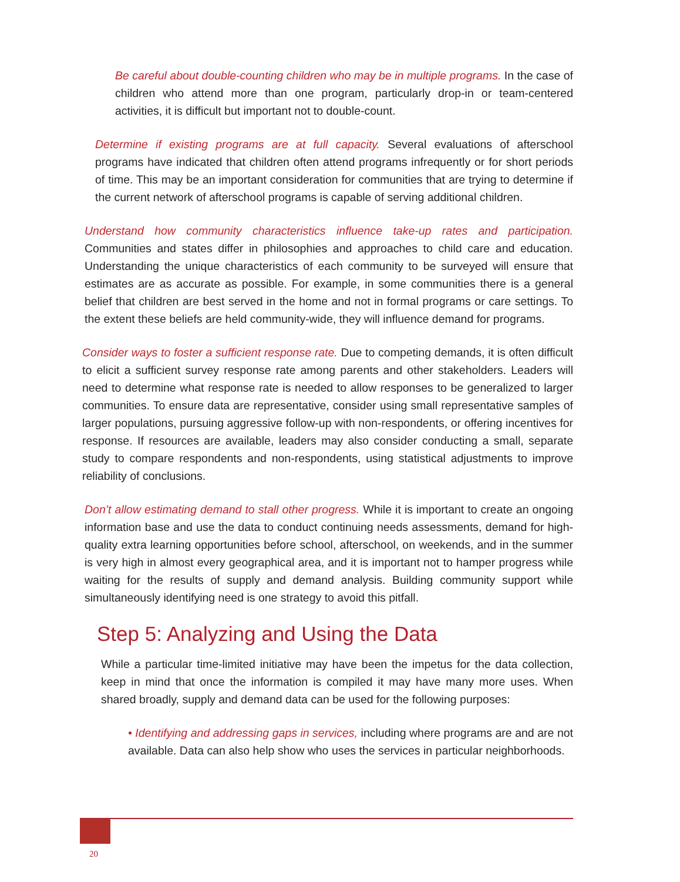Be careful about double-counting children who may be in multiple programs. In the case of children who attend more than one program, particularly drop-in or team-centered activities, it is difficult but important not to double-count.
Determine if existing programs are at full capacity. Several evaluations of afterschool programs have indicated that children often attend programs infrequently or for short periods of time. This may be an important consideration for communities that are trying to determine if the current network of afterschool programs is capable of serving additional children.
Understand how community characteristics influence take-up rates and participation. Communities and states differ in philosophies and approaches to child care and education. Understanding the unique characteristics of each community to be surveyed will ensure that estimates are as accurate as possible. For example, in some communities there is a general belief that children are best served in the home and not in formal programs or care settings. To the extent these beliefs are held community-wide, they will influence demand for programs.
Consider ways to foster a sufficient response rate. Due to competing demands, it is often difficult to elicit a sufficient survey response rate among parents and other stakeholders. Leaders will need to determine what response rate is needed to allow responses to be generalized to larger communities. To ensure data are representative, consider using small representative samples of larger populations, pursuing aggressive follow-up with non-respondents, or offering incentives for response. If resources are available, leaders may also consider conducting a small, separate study to compare respondents and non-respondents, using statistical adjustments to improve reliability of conclusions.
Don’t allow estimating demand to stall other progress. While it is important to create an ongoing information base and use the data to conduct continuing needs assessments, demand for high-quality extra learning opportunities before school, afterschool, on weekends, and in the summer is very high in almost every geographical area, and it is important not to hamper progress while waiting for the results of supply and demand analysis. Building community support while simultaneously identifying need is one strategy to avoid this pitfall.
Step 5: Analyzing and Using the Data
While a particular time-limited initiative may have been the impetus for the data collection, keep in mind that once the information is compiled it may have many more uses. When shared broadly, supply and demand data can be used for the following purposes:
• Identifying and addressing gaps in services, including where programs are and are not available. Data can also help show who uses the services in particular neighborhoods.
20